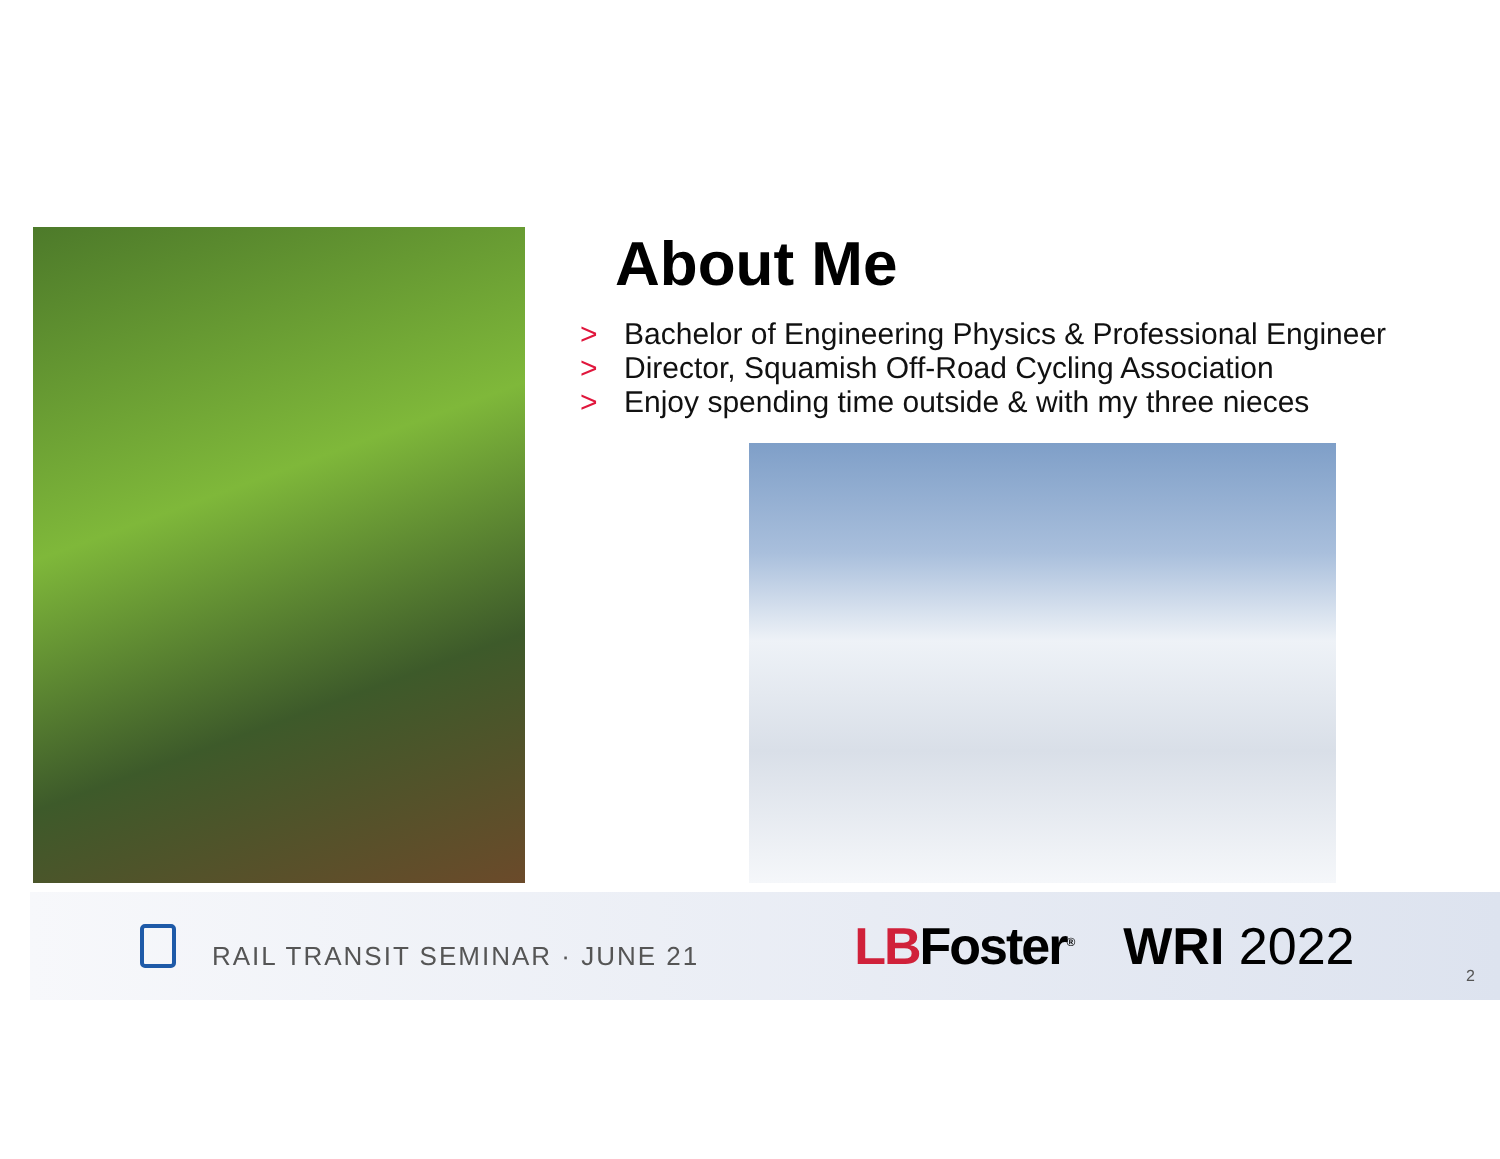About Me
> Bachelor of Engineering Physics & Professional Engineer
> Director, Squamish Off-Road Cycling Association
> Enjoy spending time outside & with my three nieces
RAIL TRANSIT SEMINAR · JUNE 21
LBFoster<sup>®</sup>
WRI 2022
2